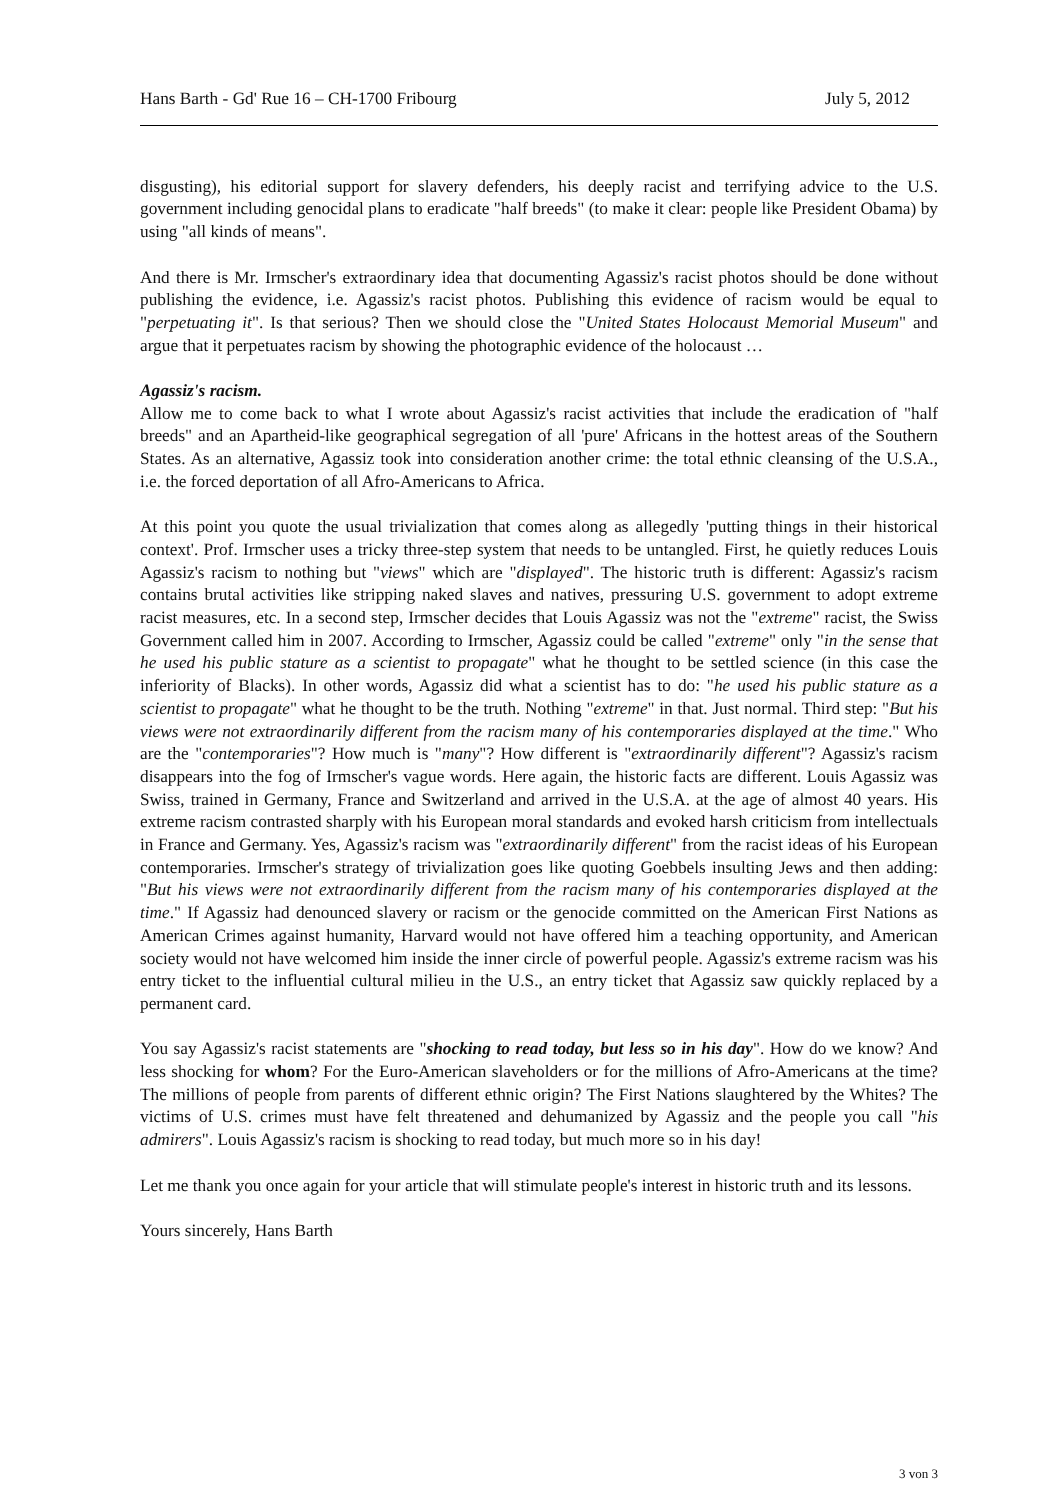Hans Barth - Gd' Rue 16 – CH-1700 Fribourg July 5, 2012
disgusting), his editorial support for slavery defenders, his deeply racist and terrifying advice to the U.S. government including genocidal plans to eradicate "half breeds" (to make it clear: people like President Obama) by using "all kinds of means".
And there is Mr. Irmscher's extraordinary idea that documenting Agassiz's racist photos should be done without publishing the evidence, i.e. Agassiz's racist photos. Publishing this evidence of racism would be equal to "perpetuating it". Is that serious? Then we should close the "United States Holocaust Memorial Museum" and argue that it perpetuates racism by showing the photographic evidence of the holocaust …
Agassiz's racism.
Allow me to come back to what I wrote about Agassiz's racist activities that include the eradication of "half breeds" and an Apartheid-like geographical segregation of all 'pure' Africans in the hottest areas of the Southern States. As an alternative, Agassiz took into consideration another crime: the total ethnic cleansing of the U.S.A., i.e. the forced deportation of all Afro-Americans to Africa.
At this point you quote the usual trivialization that comes along as allegedly 'putting things in their historical context'. Prof. Irmscher uses a tricky three-step system that needs to be untangled. First, he quietly reduces Louis Agassiz's racism to nothing but "views" which are "displayed". The historic truth is different: Agassiz's racism contains brutal activities like stripping naked slaves and natives, pressuring U.S. government to adopt extreme racist measures, etc. In a second step, Irmscher decides that Louis Agassiz was not the "extreme" racist, the Swiss Government called him in 2007. According to Irmscher, Agassiz could be called "extreme" only "in the sense that he used his public stature as a scientist to propagate" what he thought to be settled science (in this case the inferiority of Blacks). In other words, Agassiz did what a scientist has to do: "he used his public stature as a scientist to propagate" what he thought to be the truth. Nothing "extreme" in that. Just normal. Third step: "But his views were not extraordinarily different from the racism many of his contemporaries displayed at the time." Who are the "contemporaries"? How much is "many"? How different is "extraordinarily different"? Agassiz's racism disappears into the fog of Irmscher's vague words. Here again, the historic facts are different. Louis Agassiz was Swiss, trained in Germany, France and Switzerland and arrived in the U.S.A. at the age of almost 40 years. His extreme racism contrasted sharply with his European moral standards and evoked harsh criticism from intellectuals in France and Germany. Yes, Agassiz's racism was "extraordinarily different" from the racist ideas of his European contemporaries. Irmscher's strategy of trivialization goes like quoting Goebbels insulting Jews and then adding: "But his views were not extraordinarily different from the racism many of his contemporaries displayed at the time." If Agassiz had denounced slavery or racism or the genocide committed on the American First Nations as American Crimes against humanity, Harvard would not have offered him a teaching opportunity, and American society would not have welcomed him inside the inner circle of powerful people. Agassiz's extreme racism was his entry ticket to the influential cultural milieu in the U.S., an entry ticket that Agassiz saw quickly replaced by a permanent card.
You say Agassiz's racist statements are "shocking to read today, but less so in his day". How do we know? And less shocking for whom? For the Euro-American slaveholders or for the millions of Afro-Americans at the time? The millions of people from parents of different ethnic origin? The First Nations slaughtered by the Whites? The victims of U.S. crimes must have felt threatened and dehumanized by Agassiz and the people you call "his admirers". Louis Agassiz's racism is shocking to read today, but much more so in his day!
Let me thank you once again for your article that will stimulate people's interest in historic truth and its lessons.
Yours sincerely, Hans Barth
3 von 3